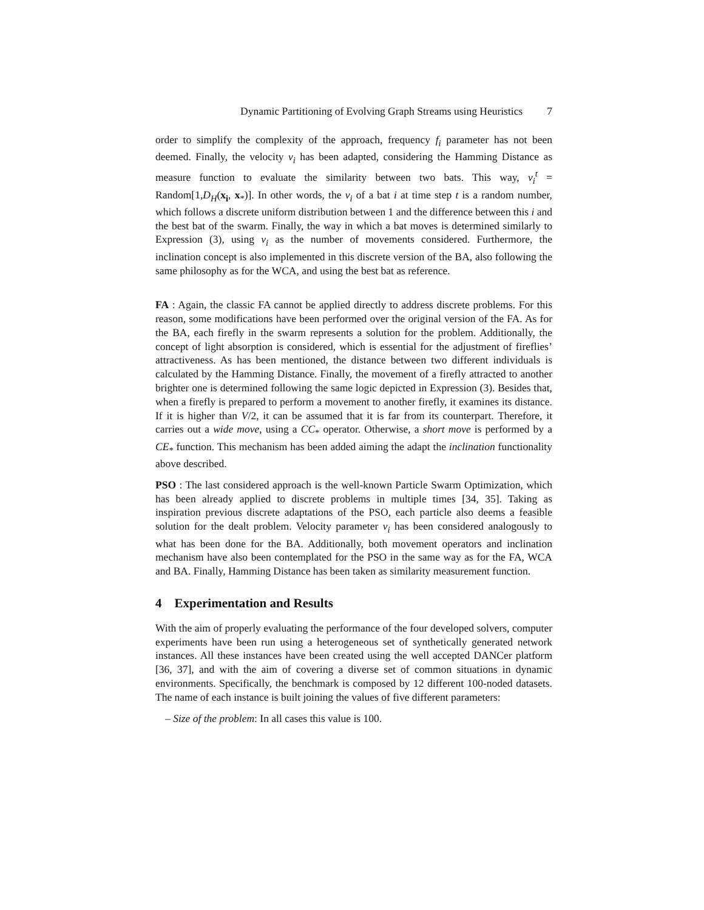Dynamic Partitioning of Evolving Graph Streams using Heuristics 7
order to simplify the complexity of the approach, frequency f<sub>i</sub> parameter has not been deemed. Finally, the velocity v<sub>i</sub> has been adapted, considering the Hamming Distance as measure function to evaluate the similarity between two bats. This way, v<sub>i</sub><sup>t</sup> = Random[1,D<sub>H</sub>(x<sub>i</sub>, x<sub>*</sub>)]. In other words, the v<sub>i</sub> of a bat i at time step t is a random number, which follows a discrete uniform distribution between 1 and the difference between this i and the best bat of the swarm. Finally, the way in which a bat moves is determined similarly to Expression (3), using v<sub>i</sub> as the number of movements considered. Furthermore, the inclination concept is also implemented in this discrete version of the BA, also following the same philosophy as for the WCA, and using the best bat as reference.
FA : Again, the classic FA cannot be applied directly to address discrete problems. For this reason, some modifications have been performed over the original version of the FA. As for the BA, each firefly in the swarm represents a solution for the problem. Additionally, the concept of light absorption is considered, which is essential for the adjustment of fireflies’ attractiveness. As has been mentioned, the distance between two different individuals is calculated by the Hamming Distance. Finally, the movement of a firefly attracted to another brighter one is determined following the same logic depicted in Expression (3). Besides that, when a firefly is prepared to perform a movement to another firefly, it examines its distance. If it is higher than V/2, it can be assumed that it is far from its counterpart. Therefore, it carries out a wide move, using a CC<sub>*</sub> operator. Otherwise, a short move is performed by a CE<sub>*</sub> function. This mechanism has been added aiming the adapt the inclination functionality above described.
PSO : The last considered approach is the well-known Particle Swarm Optimization, which has been already applied to discrete problems in multiple times [34, 35]. Taking as inspiration previous discrete adaptations of the PSO, each particle also deems a feasible solution for the dealt problem. Velocity parameter v<sub>i</sub> has been considered analogously to what has been done for the BA. Additionally, both movement operators and inclination mechanism have also been contemplated for the PSO in the same way as for the FA, WCA and BA. Finally, Hamming Distance has been taken as similarity measurement function.
4 Experimentation and Results
With the aim of properly evaluating the performance of the four developed solvers, computer experiments have been run using a heterogeneous set of synthetically generated network instances. All these instances have been created using the well accepted DANCer platform [36, 37], and with the aim of covering a diverse set of common situations in dynamic environments. Specifically, the benchmark is composed by 12 different 100-noded datasets. The name of each instance is built joining the values of five different parameters:
– Size of the problem: In all cases this value is 100.